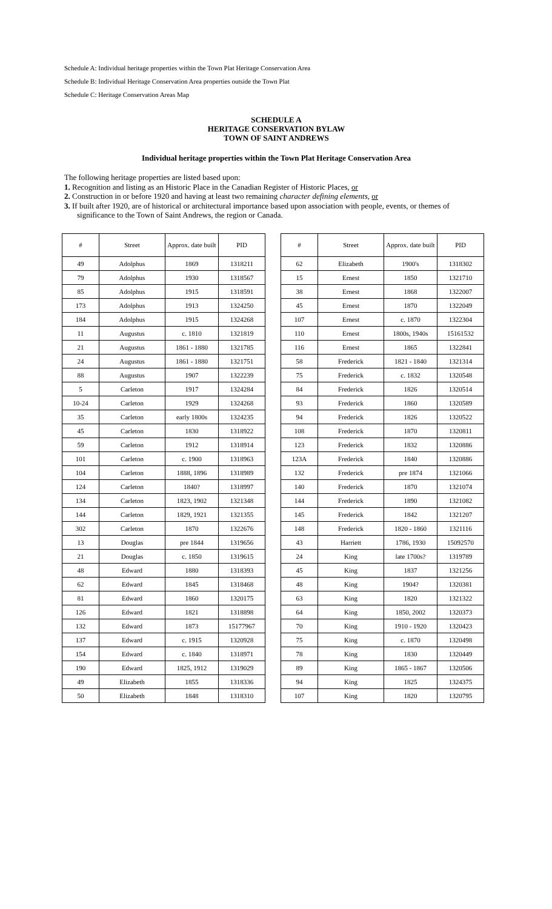Schedule A: Individual heritage properties within the Town Plat Heritage Conservation Area
Schedule B: Individual Heritage Conservation Area properties outside the Town Plat
Schedule C: Heritage Conservation Areas Map
SCHEDULE A
HERITAGE CONSERVATION BYLAW
TOWN OF SAINT ANDREWS
Individual heritage properties within the Town Plat Heritage Conservation Area
The following heritage properties are listed based upon:
1. Recognition and listing as an Historic Place in the Canadian Register of Historic Places, or
2. Construction in or before 1920 and having at least two remaining character defining elements, or
3. If built after 1920, are of historical or architectural importance based upon association with people, events, or themes of
significance to the Town of Saint Andrews, the region or Canada.
| # | Street | Approx. date built | PID |
| --- | --- | --- | --- |
| 49 | Adolphus | 1869 | 1318211 |
| 79 | Adolphus | 1930 | 1318567 |
| 85 | Adolphus | 1915 | 1318591 |
| 173 | Adolphus | 1913 | 1324250 |
| 184 | Adolphus | 1915 | 1324268 |
| 11 | Augustus | c. 1810 | 1321819 |
| 21 | Augustus | 1861 - 1880 | 1321785 |
| 24 | Augustus | 1861 - 1880 | 1321751 |
| 88 | Augustus | 1907 | 1322239 |
| 5 | Carleton | 1917 | 1324284 |
| 10-24 | Carleton | 1929 | 1324268 |
| 35 | Carleton | early 1800s | 1324235 |
| 45 | Carleton | 1830 | 1318922 |
| 59 | Carleton | 1912 | 1318914 |
| 101 | Carleton | c. 1900 | 1318963 |
| 104 | Carleton | 1888, 1896 | 1318989 |
| 124 | Carleton | 1840? | 1318997 |
| 134 | Carleton | 1823, 1902 | 1321348 |
| 144 | Carleton | 1829, 1921 | 1321355 |
| 302 | Carleton | 1870 | 1322676 |
| 13 | Douglas | pre 1844 | 1319656 |
| 21 | Douglas | c. 1850 | 1319615 |
| 48 | Edward | 1880 | 1318393 |
| 62 | Edward | 1845 | 1318468 |
| 81 | Edward | 1860 | 1320175 |
| 126 | Edward | 1821 | 1318898 |
| 132 | Edward | 1873 | 15177967 |
| 137 | Edward | c. 1915 | 1320928 |
| 154 | Edward | c. 1840 | 1318971 |
| 190 | Edward | 1825, 1912 | 1319029 |
| 49 | Elizabeth | 1855 | 1318336 |
| 50 | Elizabeth | 1848 | 1318310 |
| # | Street | Approx. date built | PID |
| --- | --- | --- | --- |
| 62 | Elizabeth | 1900's | 1318302 |
| 15 | Ernest | 1850 | 1321710 |
| 38 | Ernest | 1868 | 1322007 |
| 45 | Ernest | 1870 | 1322049 |
| 107 | Ernest | c. 1870 | 1322304 |
| 110 | Ernest | 1800s, 1940s | 15161532 |
| 116 | Ernest | 1865 | 1322841 |
| 58 | Frederick | 1821 - 1840 | 1321314 |
| 75 | Frederick | c. 1832 | 1320548 |
| 84 | Frederick | 1826 | 1320514 |
| 93 | Frederick | 1860 | 1320589 |
| 94 | Frederick | 1826 | 1320522 |
| 108 | Frederick | 1870 | 1320811 |
| 123 | Frederick | 1832 | 1320886 |
| 123A | Frederick | 1840 | 1320886 |
| 132 | Frederick | pre 1874 | 1321066 |
| 140 | Frederick | 1870 | 1321074 |
| 144 | Frederick | 1890 | 1321082 |
| 145 | Frederick | 1842 | 1321207 |
| 148 | Frederick | 1820 - 1860 | 1321116 |
| 43 | Harriett | 1786, 1930 | 15092570 |
| 24 | King | late 1700s? | 1319789 |
| 45 | King | 1837 | 1321256 |
| 48 | King | 1904? | 1320381 |
| 63 | King | 1820 | 1321322 |
| 64 | King | 1850, 2002 | 1320373 |
| 70 | King | 1910 - 1920 | 1320423 |
| 75 | King | c. 1870 | 1320498 |
| 78 | King | 1830 | 1320449 |
| 89 | King | 1865 - 1867 | 1320506 |
| 94 | King | 1825 | 1324375 |
| 107 | King | 1820 | 1320795 |